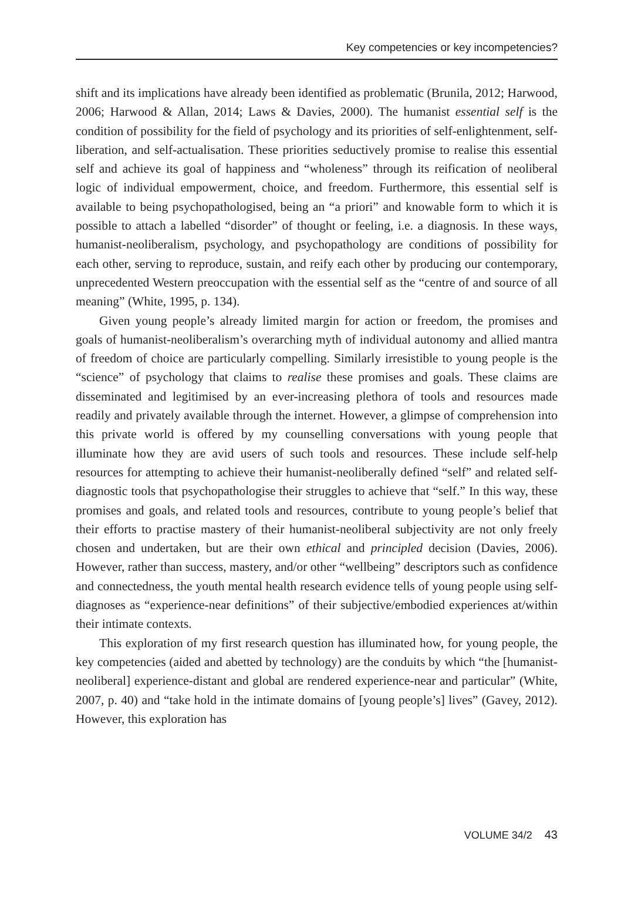Key competencies or key incompetencies?
shift and its implications have already been identified as problematic (Brunila, 2012; Harwood, 2006; Harwood & Allan, 2014; Laws & Davies, 2000). The humanist essential self is the condition of possibility for the field of psychology and its priorities of self-enlightenment, self-liberation, and self-actualisation. These priorities seductively promise to realise this essential self and achieve its goal of happiness and “wholeness” through its reification of neoliberal logic of individual empowerment, choice, and freedom. Furthermore, this essential self is available to being psychopathologised, being an “a priori” and knowable form to which it is possible to attach a labelled “disorder” of thought or feeling, i.e. a diagnosis. In these ways, humanist-neoliberalism, psychology, and psychopathology are conditions of possibility for each other, serving to reproduce, sustain, and reify each other by producing our contemporary, unprecedented Western preoccupation with the essential self as the “centre of and source of all meaning” (White, 1995, p. 134).
Given young people’s already limited margin for action or freedom, the promises and goals of humanist-neoliberalism’s overarching myth of individual autonomy and allied mantra of freedom of choice are particularly compelling. Similarly irresistible to young people is the “science” of psychology that claims to realise these promises and goals. These claims are disseminated and legitimised by an ever-increasing plethora of tools and resources made readily and privately available through the internet. However, a glimpse of comprehension into this private world is offered by my counselling conversations with young people that illuminate how they are avid users of such tools and resources. These include self-help resources for attempting to achieve their humanist-neoliberally defined “self” and related self-diagnostic tools that psychopathologise their struggles to achieve that “self.” In this way, these promises and goals, and related tools and resources, contribute to young people’s belief that their efforts to practise mastery of their humanist-neoliberal subjectivity are not only freely chosen and undertaken, but are their own ethical and principled decision (Davies, 2006). However, rather than success, mastery, and/or other “wellbeing” descriptors such as confidence and connectedness, the youth mental health research evidence tells of young people using self-diagnoses as “experience-near definitions” of their subjective/embodied experiences at/within their intimate contexts.
This exploration of my first research question has illuminated how, for young people, the key competencies (aided and abetted by technology) are the conduits by which “the [humanist-neoliberal] experience-distant and global are rendered experience-near and particular” (White, 2007, p. 40) and “take hold in the intimate domains of [young people’s] lives” (Gavey, 2012). However, this exploration has
VOLUME 34/2 43